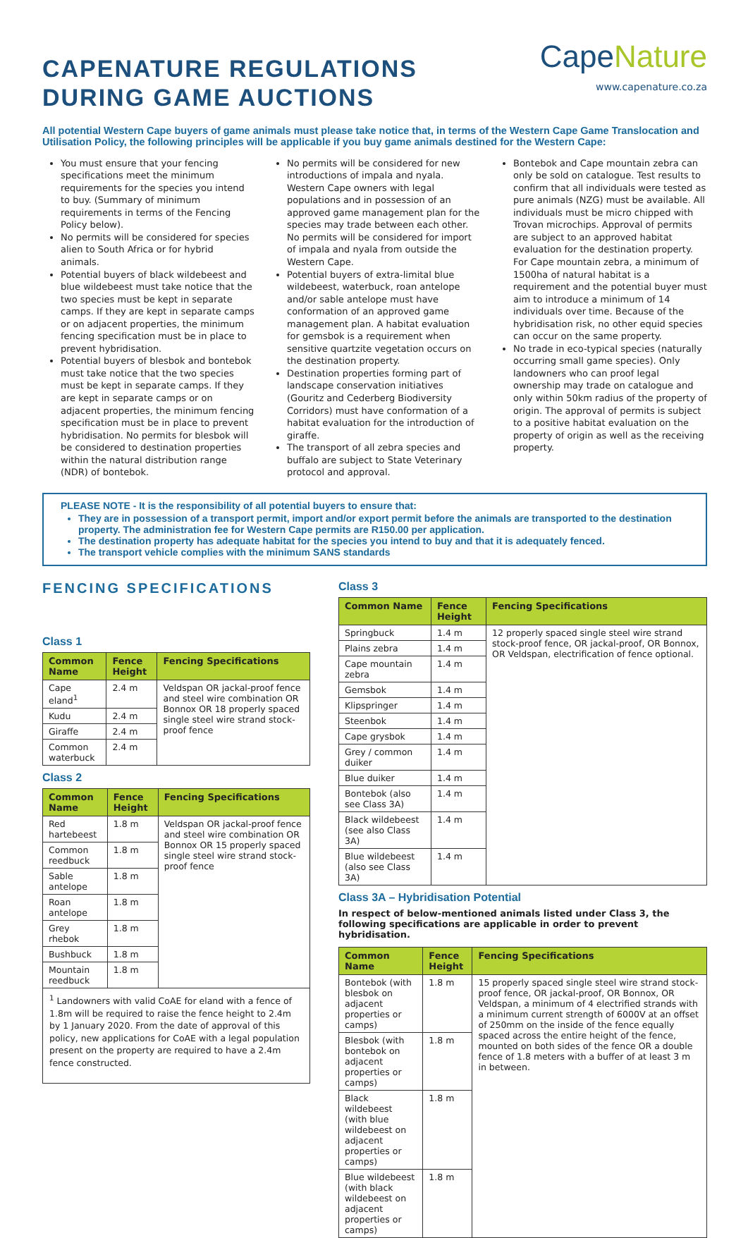CAPENATURE REGULATIONS
DURING GAME AUCTIONS
CapeNature
www.capenature.co.za
All potential Western Cape buyers of game animals must please take notice that, in terms of the Western Cape Game Translocation and Utilisation Policy, the following principles will be applicable if you buy game animals destined for the Western Cape:
You must ensure that your fencing specifications meet the minimum requirements for the species you intend to buy. (Summary of minimum requirements in terms of the Fencing Policy below).
No permits will be considered for species alien to South Africa or for hybrid animals.
Potential buyers of black wildebeest and blue wildebeest must take notice that the two species must be kept in separate camps. If they are kept in separate camps or on adjacent properties, the minimum fencing specification must be in place to prevent hybridisation.
Potential buyers of blesbok and bontebok must take notice that the two species must be kept in separate camps. If they are kept in separate camps or on adjacent properties, the minimum fencing specification must be in place to prevent hybridisation. No permits for blesbok will be considered to destination properties within the natural distribution range (NDR) of bontebok.
No permits will be considered for new introductions of impala and nyala. Western Cape owners with legal populations and in possession of an approved game management plan for the species may trade between each other. No permits will be considered for import of impala and nyala from outside the Western Cape.
Potential buyers of extra-limital blue wildebeest, waterbuck, roan antelope and/or sable antelope must have conformation of an approved game management plan. A habitat evaluation for gemsbok is a requirement when sensitive quartzite vegetation occurs on the destination property.
Destination properties forming part of landscape conservation initiatives (Gouritz and Cederberg Biodiversity Corridors) must have conformation of a habitat evaluation for the introduction of giraffe.
The transport of all zebra species and buffalo are subject to State Veterinary protocol and approval.
Bontebok and Cape mountain zebra can only be sold on catalogue. Test results to confirm that all individuals were tested as pure animals (NZG) must be available. All individuals must be micro chipped with Trovan microchips. Approval of permits are subject to an approved habitat evaluation for the destination property. For Cape mountain zebra, a minimum of 1500ha of natural habitat is a requirement and the potential buyer must aim to introduce a minimum of 14 individuals over time. Because of the hybridisation risk, no other equid species can occur on the same property.
No trade in eco-typical species (naturally occurring small game species). Only landowners who can proof legal ownership may trade on catalogue and only within 50km radius of the property of origin. The approval of permits is subject to a positive habitat evaluation on the property of origin as well as the receiving property.
PLEASE NOTE - It is the responsibility of all potential buyers to ensure that:
They are in possession of a transport permit, import and/or export permit before the animals are transported to the destination property. The administration fee for Western Cape permits are R150.00 per application.
The destination property has adequate habitat for the species you intend to buy and that it is adequately fenced.
The transport vehicle complies with the minimum SANS standards
FENCING SPECIFICATIONS
Class 1
| Common Name | Fence Height | Fencing Specifications |
| --- | --- | --- |
| Cape eland<sup>1</sup> | 2.4 m | Veldspan OR jackal-proof fence and steel wire combination OR Bonnox OR 18 properly spaced single steel wire strand stock-proof fence |
| Kudu | 2.4 m | |
| Giraffe | 2.4 m | |
| Common waterbuck | 2.4 m | |
Class 2
| Common Name | Fence Height | Fencing Specifications |
| --- | --- | --- |
| Red hartebeest | 1.8 m | Veldspan OR jackal-proof fence and steel wire combination OR Bonnox OR 15 properly spaced single steel wire strand stock-proof fence |
| Common reedbuck | 1.8 m | |
| Sable antelope | 1.8 m | |
| Roan antelope | 1.8 m | |
| Grey rhebok | 1.8 m | |
| Bushbuck | 1.8 m | |
| Mountain reedbuck | 1.8 m | |
<sup>1</sup> Landowners with valid CoAE for eland with a fence of 1.8m will be required to raise the fence height to 2.4m by 1 January 2020. From the date of approval of this policy, new applications for CoAE with a legal population present on the property are required to have a 2.4m fence constructed.
Class 3
| Common Name | Fence Height | Fencing Specifications |
| --- | --- | --- |
| Springbuck | 1.4 m | 12 properly spaced single steel wire strand stock-proof fence, OR jackal-proof, OR Bonnox, OR Veldspan, electrification of fence optional. |
| Plains zebra | 1.4 m | |
| Cape mountain zebra | 1.4 m | |
| Gemsbok | 1.4 m | |
| Klipspringer | 1.4 m | |
| Steenbok | 1.4 m | |
| Cape grysbok | 1.4 m | |
| Grey / common duiker | 1.4 m | |
| Blue duiker | 1.4 m | |
| Bontebok (also see Class 3A) | 1.4 m | |
| Black wildebeest (see also Class 3A) | 1.4 m | |
| Blue wildebeest (also see Class 3A) | 1.4 m | |
Class 3A – Hybridisation Potential
In respect of below-mentioned animals listed under Class 3, the following specifications are applicable in order to prevent hybridisation.
| Common Name | Fence Height | Fencing Specifications |
| --- | --- | --- |
| Bontebok (with blesbok on adjacent properties or camps) | 1.8 m | 15 properly spaced single steel wire strand stock-proof fence, OR jackal-proof, OR Bonnox, OR Veldspan, a minimum of 4 electrified strands with a minimum current strength of 6000V at an offset of 250mm on the inside of the fence equally spaced across the entire height of the fence, mounted on both sides of the fence OR a double fence of 1.8 meters with a buffer of at least 3 m in between. |
| Blesbok (with bontebok on adjacent properties or camps) | 1.8 m | |
| Black wildebeest (with blue wildebeest on adjacent properties or camps) | 1.8 m | |
| Blue wildebeest (with black wildebeest on adjacent properties or camps) | 1.8 m | |